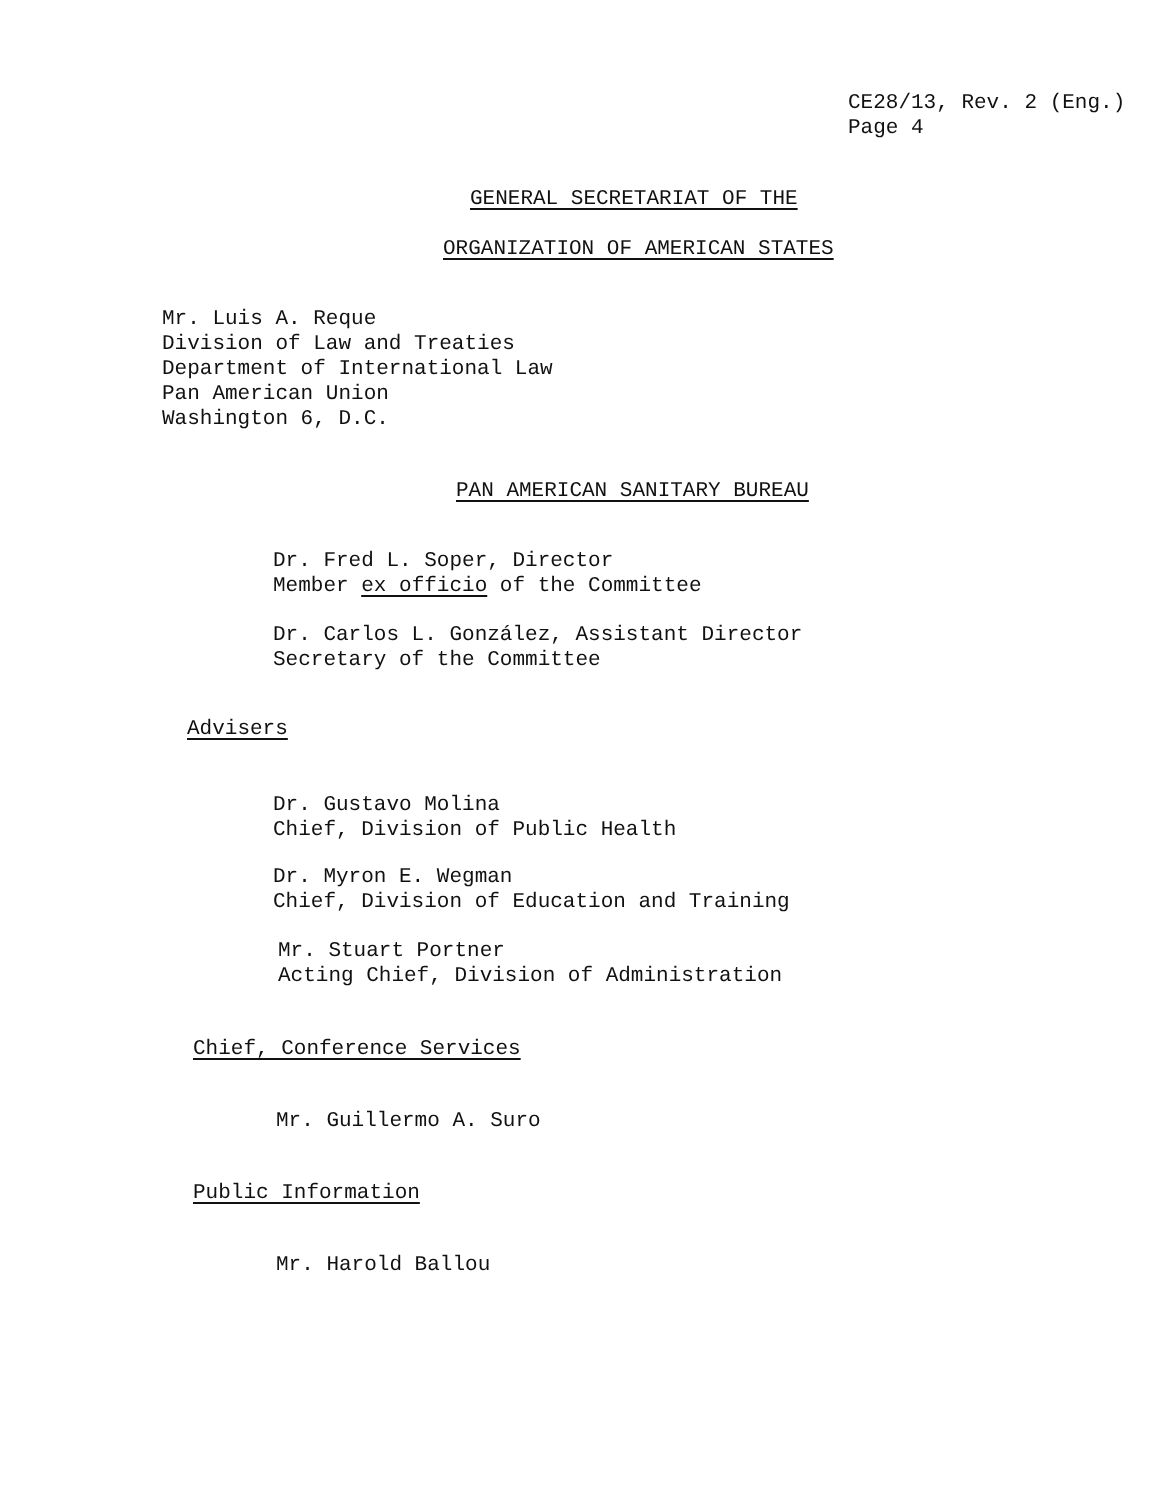CE28/13, Rev. 2 (Eng.)
Page 4
GENERAL SECRETARIAT OF THE
ORGANIZATION OF AMERICAN STATES
Mr. Luis A. Reque
Division of Law and Treaties
Department of International Law
Pan American Union
Washington 6, D.C.
PAN AMERICAN SANITARY BUREAU
Dr. Fred L. Soper, Director
Member ex officio of the Committee
Dr. Carlos L. González, Assistant Director
Secretary of the Committee
Advisers
Dr. Gustavo Molina
Chief, Division of Public Health
Dr. Myron E. Wegman
Chief, Division of Education and Training
Mr. Stuart Portner
Acting Chief, Division of Administration
Chief, Conference Services
Mr. Guillermo A. Suro
Public Information
Mr. Harold Ballou